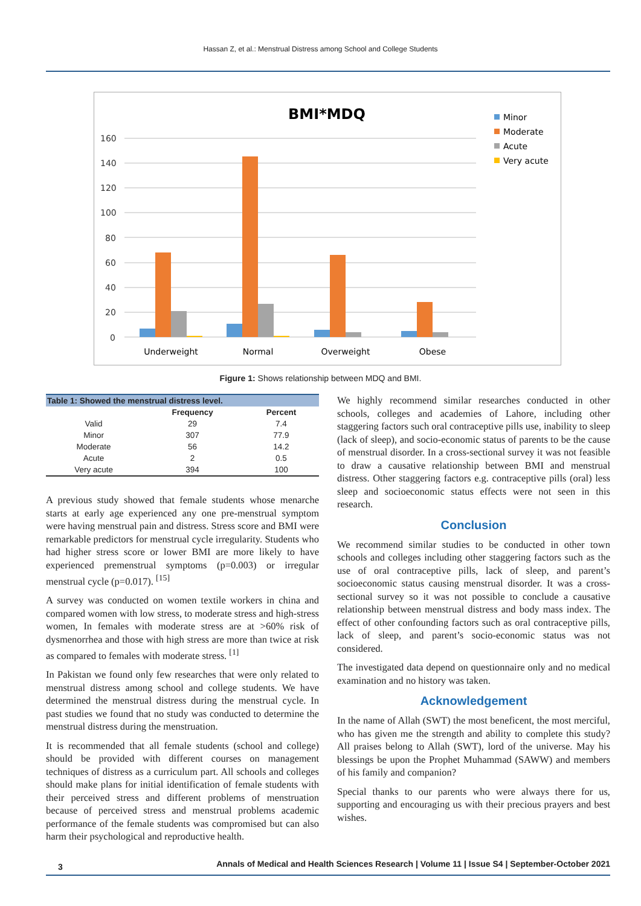Hassan Z, et al.: Menstrual Distress among School and College Students
BMI*MDQ
160
140
120
100
80
60
40
20
0
Underweight
Normal
Overweight
Obese
Minor
Moderate
Acute
Very acute
Figure 1: Shows relationship between MDQ and BMI.
| Table 1: Showed the menstrual distress level. | | |
| | Frequency | Percent |
| Valid | 29 | 7.4 |
| Minor | 307 | 77.9 |
| Moderate | 56 | 14.2 |
| Acute | 2 | 0.5 |
| Very acute | 394 | 100 |
A previous study showed that female students whose menarche starts at early age experienced any one pre-menstrual symptom were having menstrual pain and distress. Stress score and BMI were remarkable predictors for menstrual cycle irregularity. Students who had higher stress score or lower BMI are more likely to have experienced premenstrual symptoms (p=0.003) or irregular menstrual cycle (p=0.017). <sup>[15]</sup>
A survey was conducted on women textile workers in china and compared women with low stress, to moderate stress and high-stress women, In females with moderate stress are at >60% risk of dysmenorrhea and those with high stress are more than twice at risk as compared to females with moderate stress. <sup>[1]</sup>
In Pakistan we found only few researches that were only related to menstrual distress among school and college students. We have determined the menstrual distress during the menstrual cycle. In past studies we found that no study was conducted to determine the menstrual distress during the menstruation.
It is recommended that all female students (school and college) should be provided with different courses on management techniques of distress as a curriculum part. All schools and colleges should make plans for initial identification of female students with their perceived stress and different problems of menstruation because of perceived stress and menstrual problems academic performance of the female students was compromised but can also harm their psychological and reproductive health.
We highly recommend similar researches conducted in other schools, colleges and academies of Lahore, including other staggering factors such oral contraceptive pills use, inability to sleep (lack of sleep), and socio-economic status of parents to be the cause of menstrual disorder. In a cross-sectional survey it was not feasible to draw a causative relationship between BMI and menstrual distress. Other staggering factors e.g. contraceptive pills (oral) less sleep and socioeconomic status effects were not seen in this research.
Conclusion
We recommend similar studies to be conducted in other town schools and colleges including other staggering factors such as the use of oral contraceptive pills, lack of sleep, and parent’s socioeconomic status causing menstrual disorder. It was a cross-sectional survey so it was not possible to conclude a causative relationship between menstrual distress and body mass index. The effect of other confounding factors such as oral contraceptive pills, lack of sleep, and parent’s socio-economic status was not considered.
The investigated data depend on questionnaire only and no medical examination and no history was taken.
Acknowledgement
In the name of Allah (SWT) the most beneficent, the most merciful, who has given me the strength and ability to complete this study? All praises belong to Allah (SWT), lord of the universe. May his blessings be upon the Prophet Muhammad (SAWW) and members of his family and companion?
Special thanks to our parents who were always there for us, supporting and encouraging us with their precious prayers and best wishes.
3 Annals of Medical and Health Sciences Research | Volume 11 | Issue S4 | September-October 2021